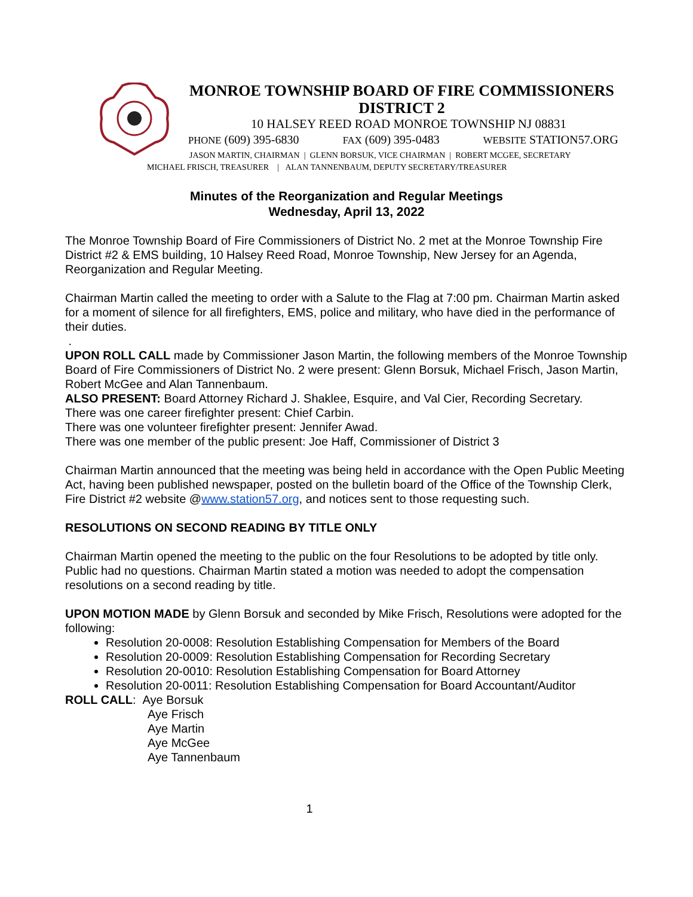MONROE TOWNSHIP BOARD OF FIRE COMMISSIONERS
DISTRICT 2
10 HALSEY REED ROAD MONROE TOWNSHIP NJ 08831
PHONE (609) 395-6830 FAX (609) 395-0483 WEBSITE STATION57.ORG
JASON MARTIN, CHAIRMAN | GLENN BORSUK, VICE CHAIRMAN | ROBERT MCGEE, SECRETARY
MICHAEL FRISCH, TREASURER | ALAN TANNENBAUM, DEPUTY SECRETARY/TREASURER
Minutes of the Reorganization and Regular Meetings
Wednesday, April 13, 2022
The Monroe Township Board of Fire Commissioners of District No. 2 met at the Monroe Township Fire District #2 & EMS building, 10 Halsey Reed Road, Monroe Township, New Jersey for an Agenda, Reorganization and Regular Meeting.
Chairman Martin called the meeting to order with a Salute to the Flag at 7:00 pm. Chairman Martin asked for a moment of silence for all firefighters, EMS, police and military, who have died in the performance of their duties.
.
UPON ROLL CALL made by Commissioner Jason Martin, the following members of the Monroe Township Board of Fire Commissioners of District No. 2 were present: Glenn Borsuk, Michael Frisch, Jason Martin, Robert McGee and Alan Tannenbaum.
ALSO PRESENT: Board Attorney Richard J. Shaklee, Esquire, and Val Cier, Recording Secretary.
There was one career firefighter present: Chief Carbin.
There was one volunteer firefighter present: Jennifer Awad.
There was one member of the public present: Joe Haff, Commissioner of District 3
Chairman Martin announced that the meeting was being held in accordance with the Open Public Meeting Act, having been published newspaper, posted on the bulletin board of the Office of the Township Clerk, Fire District #2 website @www.station57.org, and notices sent to those requesting such.
RESOLUTIONS ON SECOND READING BY TITLE ONLY
Chairman Martin opened the meeting to the public on the four Resolutions to be adopted by title only. Public had no questions. Chairman Martin stated a motion was needed to adopt the compensation resolutions on a second reading by title.
UPON MOTION MADE by Glenn Borsuk and seconded by Mike Frisch, Resolutions were adopted for the following:
Resolution 20-0008: Resolution Establishing Compensation for Members of the Board
Resolution 20-0009: Resolution Establishing Compensation for Recording Secretary
Resolution 20-0010: Resolution Establishing Compensation for Board Attorney
Resolution 20-0011: Resolution Establishing Compensation for Board Accountant/Auditor
ROLL CALL: Aye Borsuk
Aye Frisch
Aye Martin
Aye McGee
Aye Tannenbaum
1